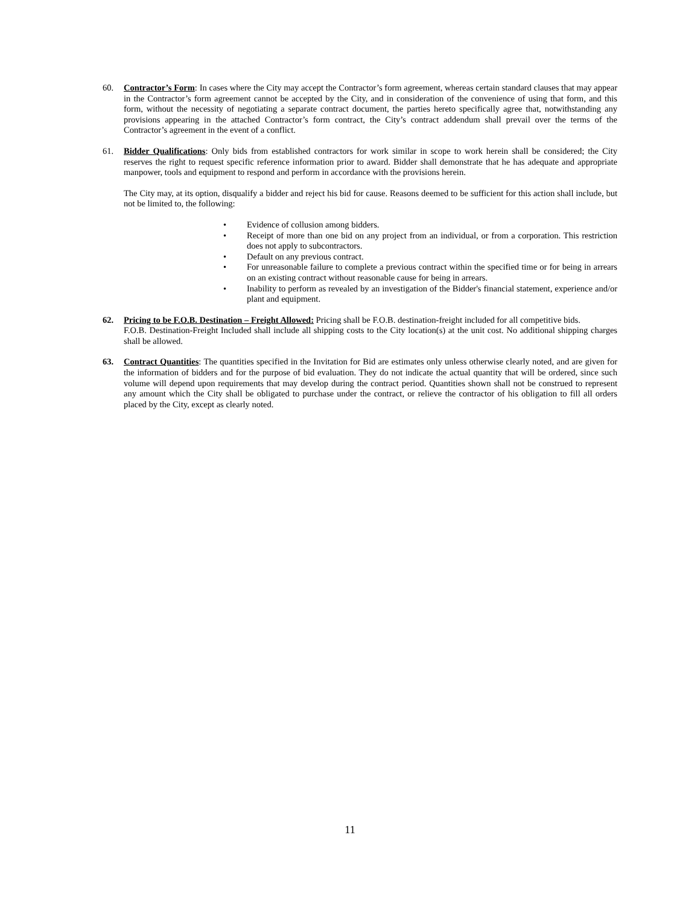60. Contractor’s Form: In cases where the City may accept the Contractor’s form agreement, whereas certain standard clauses that may appear in the Contractor’s form agreement cannot be accepted by the City, and in consideration of the convenience of using that form, and this form, without the necessity of negotiating a separate contract document, the parties hereto specifically agree that, notwithstanding any provisions appearing in the attached Contractor’s form contract, the City’s contract addendum shall prevail over the terms of the Contractor’s agreement in the event of a conflict.
61. Bidder Qualifications: Only bids from established contractors for work similar in scope to work herein shall be considered; the City reserves the right to request specific reference information prior to award. Bidder shall demonstrate that he has adequate and appropriate manpower, tools and equipment to respond and perform in accordance with the provisions herein.
The City may, at its option, disqualify a bidder and reject his bid for cause. Reasons deemed to be sufficient for this action shall include, but not be limited to, the following:
• Evidence of collusion among bidders.
• Receipt of more than one bid on any project from an individual, or from a corporation. This restriction does not apply to subcontractors.
• Default on any previous contract.
• For unreasonable failure to complete a previous contract within the specified time or for being in arrears on an existing contract without reasonable cause for being in arrears.
• Inability to perform as revealed by an investigation of the Bidder's financial statement, experience and/or plant and equipment.
62. Pricing to be F.O.B. Destination – Freight Allowed: Pricing shall be F.O.B. destination-freight included for all competitive bids.
F.O.B. Destination-Freight Included shall include all shipping costs to the City location(s) at the unit cost. No additional shipping charges shall be allowed.
63. Contract Quantities: The quantities specified in the Invitation for Bid are estimates only unless otherwise clearly noted, and are given for the information of bidders and for the purpose of bid evaluation. They do not indicate the actual quantity that will be ordered, since such volume will depend upon requirements that may develop during the contract period. Quantities shown shall not be construed to represent any amount which the City shall be obligated to purchase under the contract, or relieve the contractor of his obligation to fill all orders placed by the City, except as clearly noted.
11